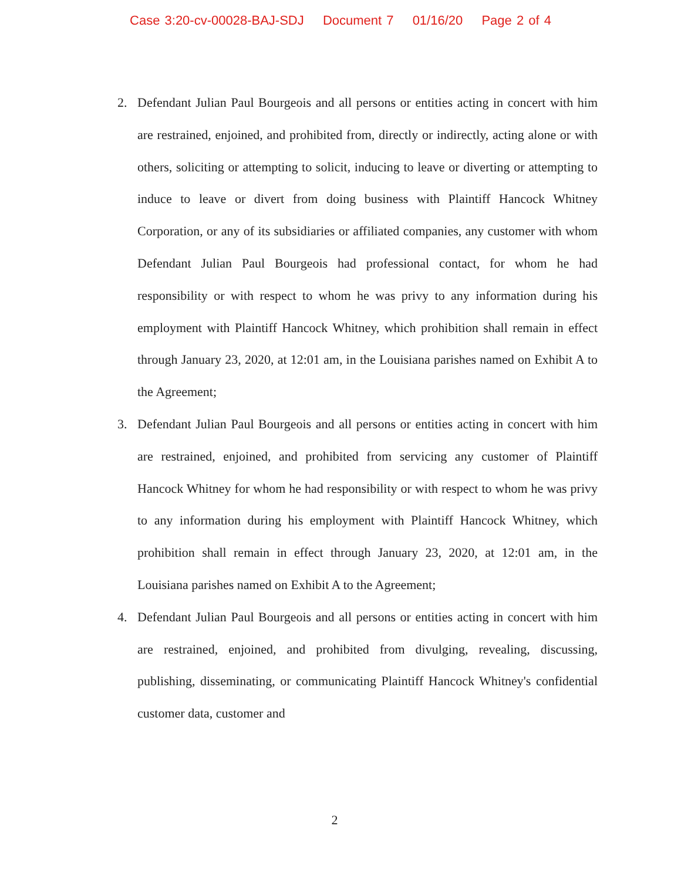Case 3:20-cv-00028-BAJ-SDJ Document 7 01/16/20 Page 2 of 4
2. Defendant Julian Paul Bourgeois and all persons or entities acting in concert with him are restrained, enjoined, and prohibited from, directly or indirectly, acting alone or with others, soliciting or attempting to solicit, inducing to leave or diverting or attempting to induce to leave or divert from doing business with Plaintiff Hancock Whitney Corporation, or any of its subsidiaries or affiliated companies, any customer with whom Defendant Julian Paul Bourgeois had professional contact, for whom he had responsibility or with respect to whom he was privy to any information during his employment with Plaintiff Hancock Whitney, which prohibition shall remain in effect through January 23, 2020, at 12:01 am, in the Louisiana parishes named on Exhibit A to the Agreement;
3. Defendant Julian Paul Bourgeois and all persons or entities acting in concert with him are restrained, enjoined, and prohibited from servicing any customer of Plaintiff Hancock Whitney for whom he had responsibility or with respect to whom he was privy to any information during his employment with Plaintiff Hancock Whitney, which prohibition shall remain in effect through January 23, 2020, at 12:01 am, in the Louisiana parishes named on Exhibit A to the Agreement;
4. Defendant Julian Paul Bourgeois and all persons or entities acting in concert with him are restrained, enjoined, and prohibited from divulging, revealing, discussing, publishing, disseminating, or communicating Plaintiff Hancock Whitney's confidential customer data, customer and
2